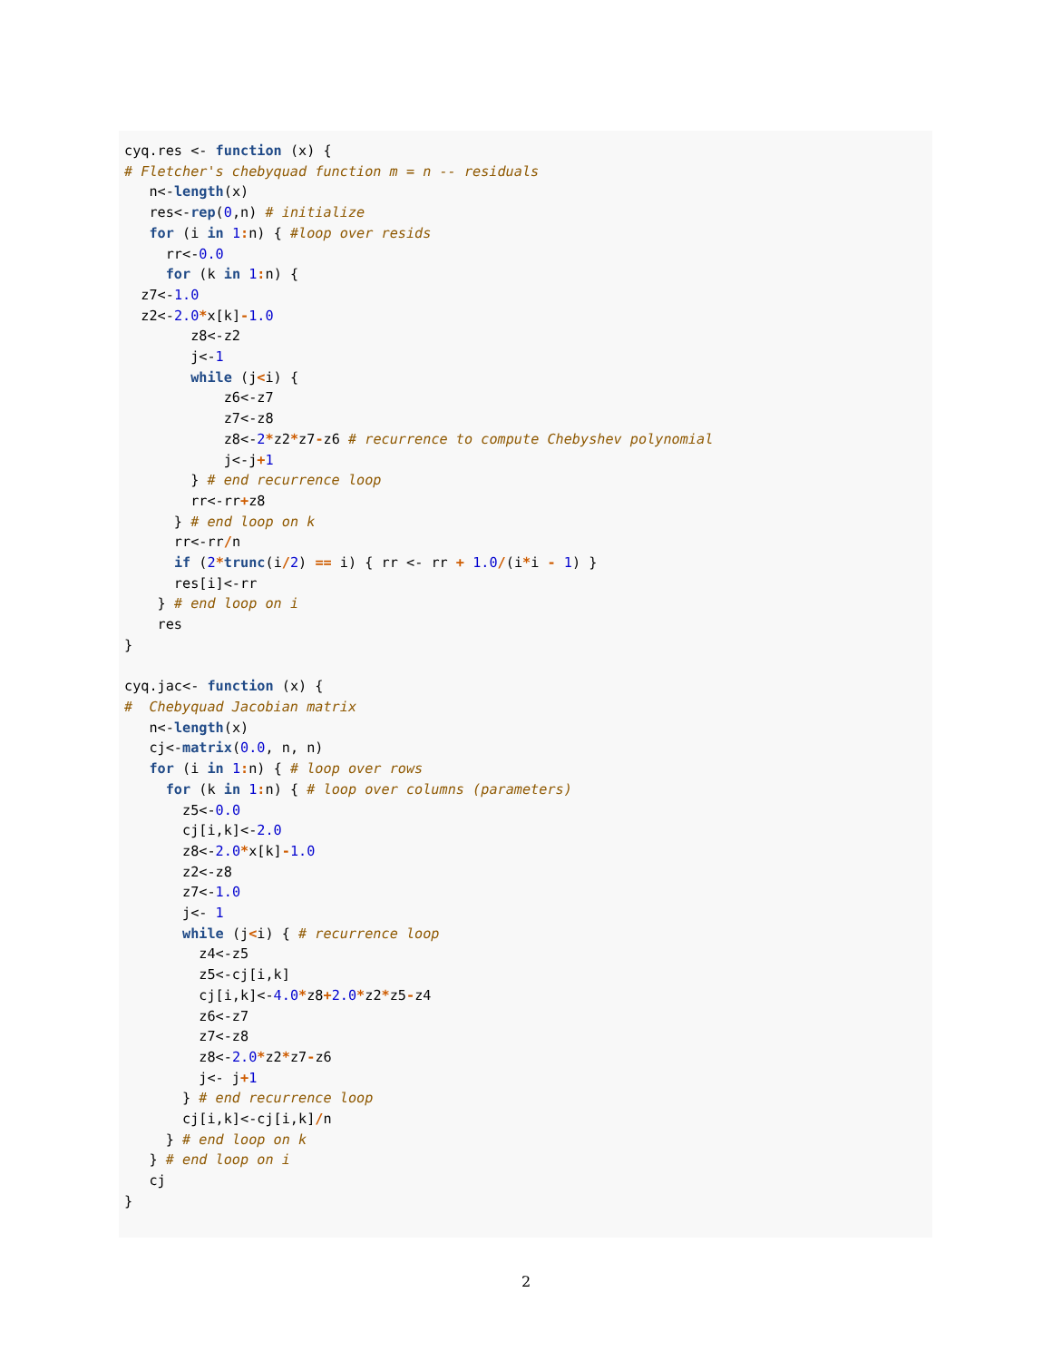cyq.res <- function (x) {
# Fletcher's chebyquad function m = n -- residuals
   n<-length(x)
   res<-rep(0,n) # initialize
   for (i in 1: n) { #loop over resids
     rr<-0.0
     for (k in 1: n) {
  z7<-1.0
  z2<-2.0*x[k]-1.0
        z8<-z2
        j<-1
        while (j<i) {
            z6<-z7
            z7<-z8
            z8<-2*z2*z7-z6 # recurrence to compute Chebyshev polynomial
            j<-j+1
        } # end recurrence loop
        rr<-rr+z8
      } # end loop on k
      rr<-rr/n
      if (2*trunc(i/2) == i) { rr <- rr + 1.0/(i*i - 1) }
      res[i]<-rr
    } # end loop on i
    res
}

cyq.jac<- function (x) {
#  Chebyquad Jacobian matrix
   n<-length(x)
   cj<-matrix(0.0, n, n)
   for (i in 1: n) { # loop over rows
     for (k in 1: n) { # loop over columns (parameters)
       z5<-0.0
       cj[i,k]<-2.0
       z8<-2.0*x[k]-1.0
       z2<-z8
       z7<-1.0
       j<- 1
       while (j<i) { # recurrence loop
         z4<-z5
         z5<-cj[i,k]
         cj[i,k]<-4.0*z8+2.0*z2*z5-z4
         z6<-z7
         z7<-z8
         z8<-2.0*z2*z7-z6
         j<- j+1
       } # end recurrence loop
       cj[i,k]<-cj[i,k]/n
     } # end loop on k
   } # end loop on i
   cj
}
2